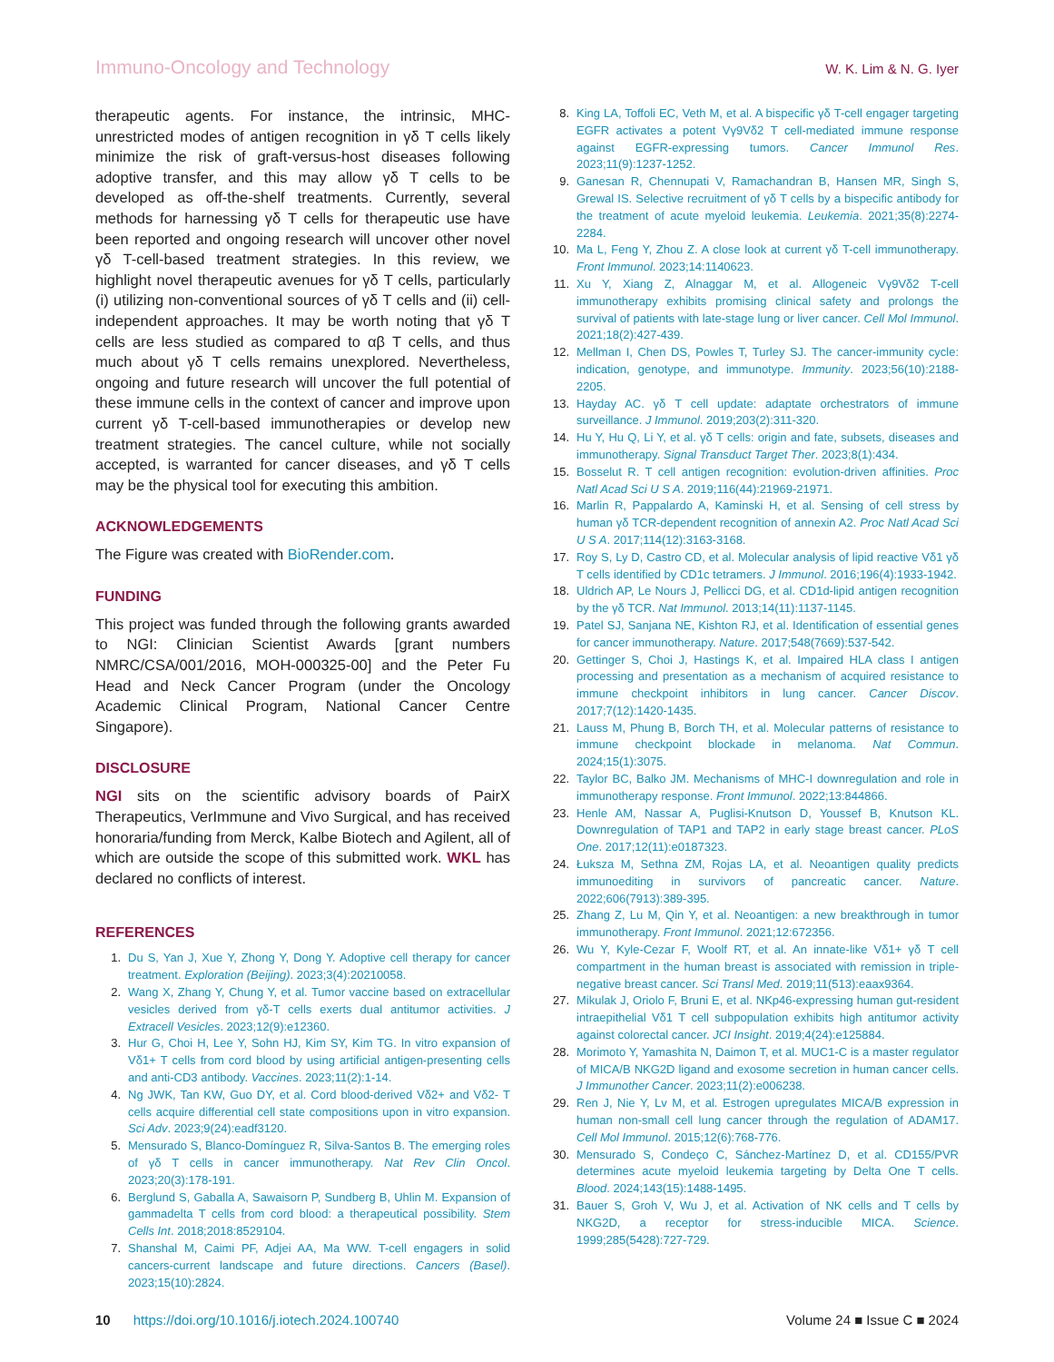Immuno-Oncology and Technology W. K. Lim & N. G. Iyer
therapeutic agents. For instance, the intrinsic, MHC-unrestricted modes of antigen recognition in γδ T cells likely minimize the risk of graft-versus-host diseases following adoptive transfer, and this may allow γδ T cells to be developed as off-the-shelf treatments. Currently, several methods for harnessing γδ T cells for therapeutic use have been reported and ongoing research will uncover other novel γδ T-cell-based treatment strategies. In this review, we highlight novel therapeutic avenues for γδ T cells, particularly (i) utilizing non-conventional sources of γδ T cells and (ii) cell-independent approaches. It may be worth noting that γδ T cells are less studied as compared to αβ T cells, and thus much about γδ T cells remains unexplored. Nevertheless, ongoing and future research will uncover the full potential of these immune cells in the context of cancer and improve upon current γδ T-cell-based immunotherapies or develop new treatment strategies. The cancel culture, while not socially accepted, is warranted for cancer diseases, and γδ T cells may be the physical tool for executing this ambition.
ACKNOWLEDGEMENTS
The Figure was created with BioRender.com.
FUNDING
This project was funded through the following grants awarded to NGI: Clinician Scientist Awards [grant numbers NMRC/CSA/001/2016, MOH-000325-00] and the Peter Fu Head and Neck Cancer Program (under the Oncology Academic Clinical Program, National Cancer Centre Singapore).
DISCLOSURE
NGI sits on the scientific advisory boards of PairX Therapeutics, VerImmune and Vivo Surgical, and has received honoraria/funding from Merck, Kalbe Biotech and Agilent, all of which are outside the scope of this submitted work. WKL has declared no conflicts of interest.
REFERENCES
1. Du S, Yan J, Xue Y, Zhong Y, Dong Y. Adoptive cell therapy for cancer treatment. Exploration (Beijing). 2023;3(4):20210058.
2. Wang X, Zhang Y, Chung Y, et al. Tumor vaccine based on extracellular vesicles derived from γδ-T cells exerts dual antitumor activities. J Extracell Vesicles. 2023;12(9):e12360.
3. Hur G, Choi H, Lee Y, Sohn HJ, Kim SY, Kim TG. In vitro expansion of Vδ1+ T cells from cord blood by using artificial antigen-presenting cells and anti-CD3 antibody. Vaccines. 2023;11(2):1-14.
4. Ng JWK, Tan KW, Guo DY, et al. Cord blood-derived Vδ2+ and Vδ2- T cells acquire differential cell state compositions upon in vitro expansion. Sci Adv. 2023;9(24):eadf3120.
5. Mensurado S, Blanco-Domínguez R, Silva-Santos B. The emerging roles of γδ T cells in cancer immunotherapy. Nat Rev Clin Oncol. 2023;20(3):178-191.
6. Berglund S, Gaballa A, Sawaisorn P, Sundberg B, Uhlin M. Expansion of gammadelta T cells from cord blood: a therapeutical possibility. Stem Cells Int. 2018;2018:8529104.
7. Shanshal M, Caimi PF, Adjei AA, Ma WW. T-cell engagers in solid cancers-current landscape and future directions. Cancers (Basel). 2023;15(10):2824.
8. King LA, Toffoli EC, Veth M, et al. A bispecific γδ T-cell engager targeting EGFR activates a potent Vγ9Vδ2 T cell-mediated immune response against EGFR-expressing tumors. Cancer Immunol Res. 2023;11(9):1237-1252.
9. Ganesan R, Chennupati V, Ramachandran B, Hansen MR, Singh S, Grewal IS. Selective recruitment of γδ T cells by a bispecific antibody for the treatment of acute myeloid leukemia. Leukemia. 2021;35(8):2274-2284.
10. Ma L, Feng Y, Zhou Z. A close look at current γδ T-cell immunotherapy. Front Immunol. 2023;14:1140623.
11. Xu Y, Xiang Z, Alnaggar M, et al. Allogeneic Vγ9Vδ2 T-cell immunotherapy exhibits promising clinical safety and prolongs the survival of patients with late-stage lung or liver cancer. Cell Mol Immunol. 2021;18(2):427-439.
12. Mellman I, Chen DS, Powles T, Turley SJ. The cancer-immunity cycle: indication, genotype, and immunotype. Immunity. 2023;56(10):2188-2205.
13. Hayday AC. γδ T cell update: adaptate orchestrators of immune surveillance. J Immunol. 2019;203(2):311-320.
14. Hu Y, Hu Q, Li Y, et al. γδ T cells: origin and fate, subsets, diseases and immunotherapy. Signal Transduct Target Ther. 2023;8(1):434.
15. Bosselut R. T cell antigen recognition: evolution-driven affinities. Proc Natl Acad Sci U S A. 2019;116(44):21969-21971.
16. Marlin R, Pappalardo A, Kaminski H, et al. Sensing of cell stress by human γδ TCR-dependent recognition of annexin A2. Proc Natl Acad Sci U S A. 2017;114(12):3163-3168.
17. Roy S, Ly D, Castro CD, et al. Molecular analysis of lipid reactive Vδ1 γδ T cells identified by CD1c tetramers. J Immunol. 2016;196(4):1933-1942.
18. Uldrich AP, Le Nours J, Pellicci DG, et al. CD1d-lipid antigen recognition by the γδ TCR. Nat Immunol. 2013;14(11):1137-1145.
19. Patel SJ, Sanjana NE, Kishton RJ, et al. Identification of essential genes for cancer immunotherapy. Nature. 2017;548(7669):537-542.
20. Gettinger S, Choi J, Hastings K, et al. Impaired HLA class I antigen processing and presentation as a mechanism of acquired resistance to immune checkpoint inhibitors in lung cancer. Cancer Discov. 2017;7(12):1420-1435.
21. Lauss M, Phung B, Borch TH, et al. Molecular patterns of resistance to immune checkpoint blockade in melanoma. Nat Commun. 2024;15(1):3075.
22. Taylor BC, Balko JM. Mechanisms of MHC-I downregulation and role in immunotherapy response. Front Immunol. 2022;13:844866.
23. Henle AM, Nassar A, Puglisi-Knutson D, Youssef B, Knutson KL. Downregulation of TAP1 and TAP2 in early stage breast cancer. PLoS One. 2017;12(11):e0187323.
24. Łuksza M, Sethna ZM, Rojas LA, et al. Neoantigen quality predicts immunoediting in survivors of pancreatic cancer. Nature. 2022;606(7913):389-395.
25. Zhang Z, Lu M, Qin Y, et al. Neoantigen: a new breakthrough in tumor immunotherapy. Front Immunol. 2021;12:672356.
26. Wu Y, Kyle-Cezar F, Woolf RT, et al. An innate-like Vδ1+ γδ T cell compartment in the human breast is associated with remission in triple-negative breast cancer. Sci Transl Med. 2019;11(513):eaax9364.
27. Mikulak J, Oriolo F, Bruni E, et al. NKp46-expressing human gut-resident intraepithelial Vδ1 T cell subpopulation exhibits high antitumor activity against colorectal cancer. JCI Insight. 2019;4(24):e125884.
28. Morimoto Y, Yamashita N, Daimon T, et al. MUC1-C is a master regulator of MICA/B NKG2D ligand and exosome secretion in human cancer cells. J Immunother Cancer. 2023;11(2):e006238.
29. Ren J, Nie Y, Lv M, et al. Estrogen upregulates MICA/B expression in human non-small cell lung cancer through the regulation of ADAM17. Cell Mol Immunol. 2015;12(6):768-776.
30. Mensurado S, Condeço C, Sánchez-Martínez D, et al. CD155/PVR determines acute myeloid leukemia targeting by Delta One T cells. Blood. 2024;143(15):1488-1495.
31. Bauer S, Groh V, Wu J, et al. Activation of NK cells and T cells by NKG2D, a receptor for stress-inducible MICA. Science. 1999;285(5428):727-729.
10 https://doi.org/10.1016/j.iotech.2024.100740 Volume 24 ■ Issue C ■ 2024